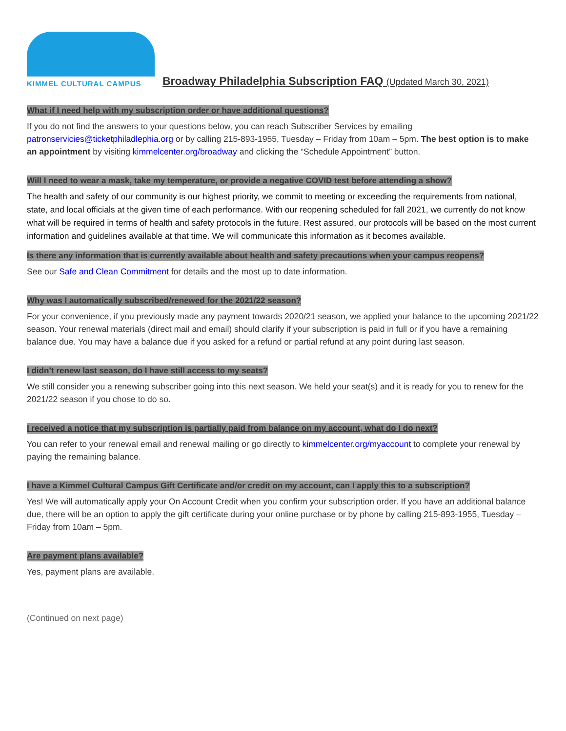KIMMEL CULTURAL CAMPUS
Broadway Philadelphia Subscription FAQ (Updated March 30, 2021)
What if I need help with my subscription order or have additional questions?
If you do not find the answers to your questions below, you can reach Subscriber Services by emailing patronservicies@ticketphiladlephia.org or by calling 215-893-1955, Tuesday – Friday from 10am – 5pm. The best option is to make an appointment by visiting kimmelcenter.org/broadway and clicking the “Schedule Appointment” button.
Will I need to wear a mask, take my temperature, or provide a negative COVID test before attending a show?
The health and safety of our community is our highest priority, we commit to meeting or exceeding the requirements from national, state, and local officials at the given time of each performance. With our reopening scheduled for fall 2021, we currently do not know what will be required in terms of health and safety protocols in the future. Rest assured, our protocols will be based on the most current information and guidelines available at that time. We will communicate this information as it becomes available.
Is there any information that is currently available about health and safety precautions when your campus reopens?
See our Safe and Clean Commitment for details and the most up to date information.
Why was I automatically subscribed/renewed for the 2021/22 season?
For your convenience, if you previously made any payment towards 2020/21 season, we applied your balance to the upcoming 2021/22 season. Your renewal materials (direct mail and email) should clarify if your subscription is paid in full or if you have a remaining balance due. You may have a balance due if you asked for a refund or partial refund at any point during last season.
I didn’t renew last season, do I have still access to my seats?
We still consider you a renewing subscriber going into this next season. We held your seat(s) and it is ready for you to renew for the 2021/22 season if you chose to do so.
I received a notice that my subscription is partially paid from balance on my account, what do I do next?
You can refer to your renewal email and renewal mailing or go directly to kimmelcenter.org/myaccount to complete your renewal by paying the remaining balance.
I have a Kimmel Cultural Campus Gift Certificate and/or credit on my account, can I apply this to a subscription?
Yes! We will automatically apply your On Account Credit when you confirm your subscription order. If you have an additional balance due, there will be an option to apply the gift certificate during your online purchase or by phone by calling 215-893-1955, Tuesday – Friday from 10am – 5pm.
Are payment plans available?
Yes, payment plans are available.
(Continued on next page)